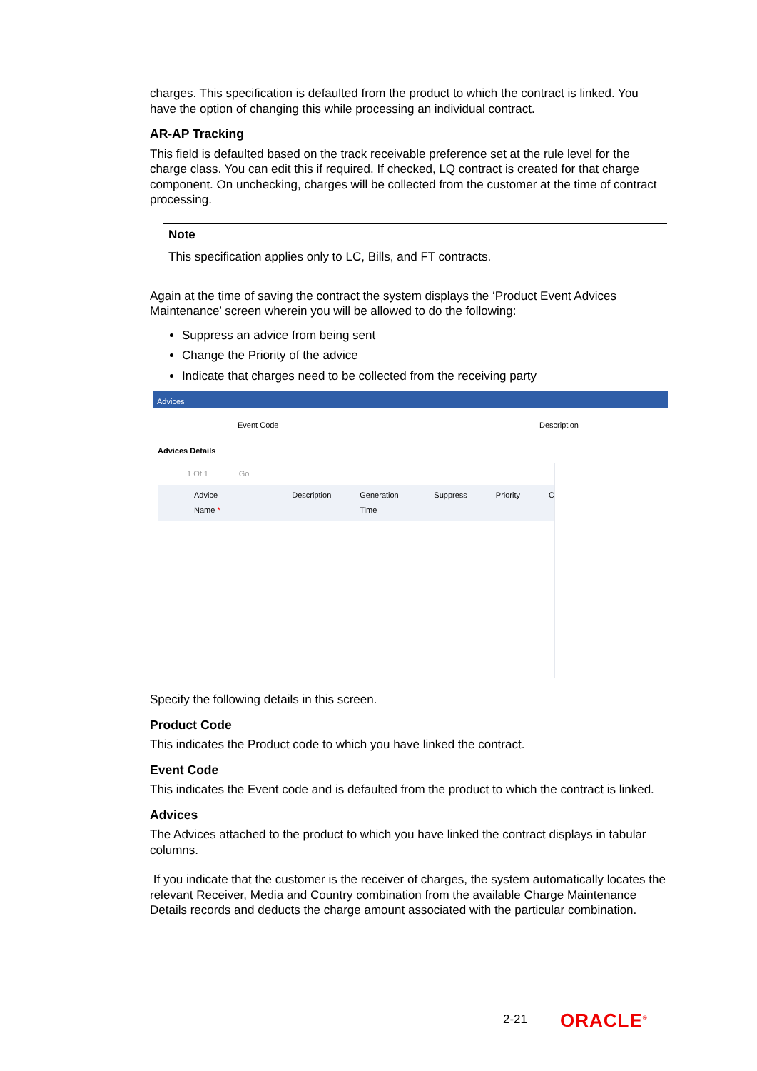charges. This specification is defaulted from the product to which the contract is linked. You have the option of changing this while processing an individual contract.
AR-AP Tracking
This field is defaulted based on the track receivable preference set at the rule level for the charge class. You can edit this if required. If checked, LQ contract is created for that charge component. On unchecking, charges will be collected from the customer at the time of contract processing.
Note
This specification applies only to LC, Bills, and FT contracts.
Again at the time of saving the contract the system displays the ‘Product Event Advices Maintenance’ screen wherein you will be allowed to do the following:
Suppress an advice from being sent
Change the Priority of the advice
Indicate that charges need to be collected from the receiving party
Advices
Event Code Description
Advices Details
1 Of 1 Go
Advice Name * Description Generation Time Suppress Priority C
Specify the following details in this screen.
Product Code
This indicates the Product code to which you have linked the contract.
Event Code
This indicates the Event code and is defaulted from the product to which the contract is linked.
Advices
The Advices attached to the product to which you have linked the contract displays in tabular columns.
If you indicate that the customer is the receiver of charges, the system automatically locates the relevant Receiver, Media and Country combination from the available Charge Maintenance Details records and deducts the charge amount associated with the particular combination.
2-21 ORACLE<sup>®</sup>